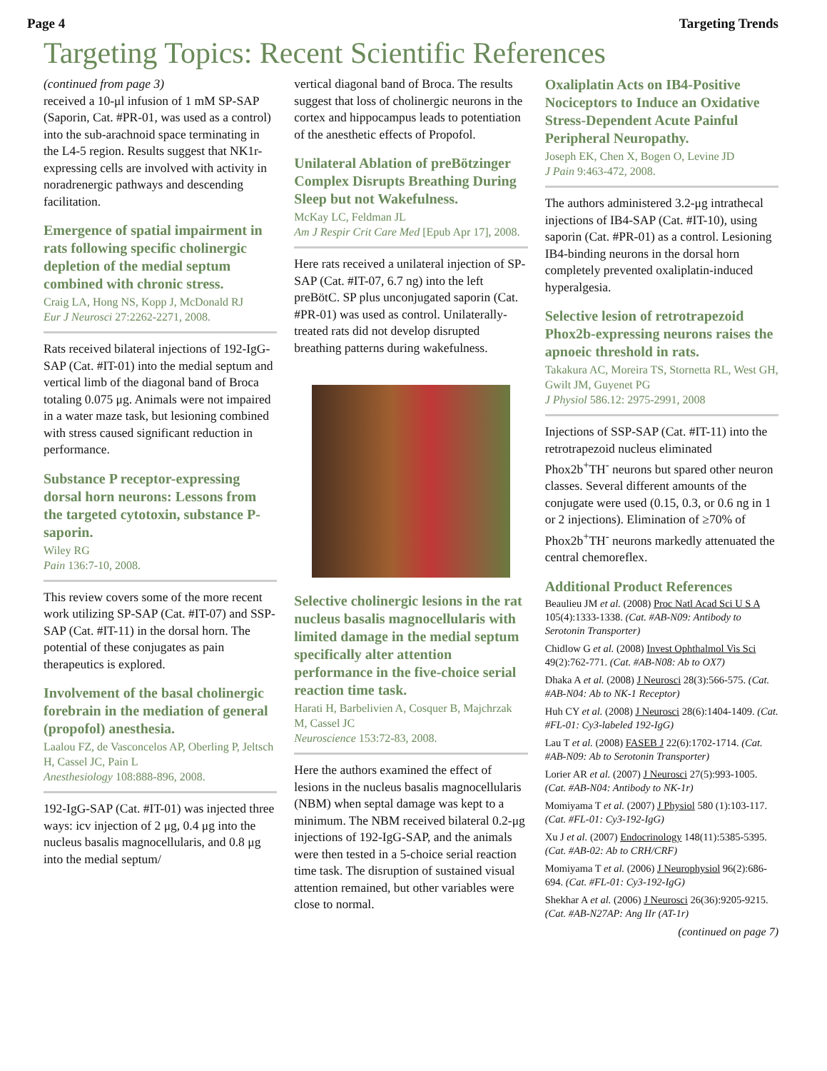Page 4 Targeting Trends
Targeting Topics: Recent Scientific References
(continued from page 3)
received a 10-μl infusion of 1 mM SP-SAP (Saporin, Cat. #PR-01, was used as a control) into the sub-arachnoid space terminating in the L4-5 region. Results suggest that NK1r-expressing cells are involved with activity in noradrenergic pathways and descending facilitation.
Emergence of spatial impairment in rats following specific cholinergic depletion of the medial septum combined with chronic stress.
Craig LA, Hong NS, Kopp J, McDonald RJ
Eur J Neurosci 27:2262-2271, 2008.
Rats received bilateral injections of 192-IgG-SAP (Cat. #IT-01) into the medial septum and vertical limb of the diagonal band of Broca totaling 0.075 μg. Animals were not impaired in a water maze task, but lesioning combined with stress caused significant reduction in performance.
Substance P receptor-expressing dorsal horn neurons: Lessons from the targeted cytotoxin, substance P-saporin.
Wiley RG
Pain 136:7-10, 2008.
This review covers some of the more recent work utilizing SP-SAP (Cat. #IT-07) and SSP-SAP (Cat. #IT-11) in the dorsal horn. The potential of these conjugates as pain therapeutics is explored.
Involvement of the basal cholinergic forebrain in the mediation of general (propofol) anesthesia.
Laalou FZ, de Vasconcelos AP, Oberling P, Jeltsch H, Cassel JC, Pain L
Anesthesiology 108:888-896, 2008.
192-IgG-SAP (Cat. #IT-01) was injected three ways: icv injection of 2 μg, 0.4 μg into the nucleus basalis magnocellularis, and 0.8 μg into the medial septum/
vertical diagonal band of Broca. The results suggest that loss of cholinergic neurons in the cortex and hippocampus leads to potentiation of the anesthetic effects of Propofol.
Unilateral Ablation of preBötzinger Complex Disrupts Breathing During Sleep but not Wakefulness.
McKay LC, Feldman JL
Am J Respir Crit Care Med [Epub Apr 17], 2008.
Here rats received a unilateral injection of SP-SAP (Cat. #IT-07, 6.7 ng) into the left preBötC. SP plus unconjugated saporin (Cat. #PR-01) was used as control. Unilaterally-treated rats did not develop disrupted breathing patterns during wakefulness.
Selective cholinergic lesions in the rat nucleus basalis magnocellularis with limited damage in the medial septum specifically alter attention performance in the five-choice serial reaction time task.
Harati H, Barbelivien A, Cosquer B, Majchrzak M, Cassel JC
Neuroscience 153:72-83, 2008.
Here the authors examined the effect of lesions in the nucleus basalis magnocellularis (NBM) when septal damage was kept to a minimum. The NBM received bilateral 0.2-μg injections of 192-IgG-SAP, and the animals were then tested in a 5-choice serial reaction time task. The disruption of sustained visual attention remained, but other variables were close to normal.
Oxaliplatin Acts on IB4-Positive Nociceptors to Induce an Oxidative Stress-Dependent Acute Painful Peripheral Neuropathy.
Joseph EK, Chen X, Bogen O, Levine JD
J Pain 9:463-472, 2008.
The authors administered 3.2-μg intrathecal injections of IB4-SAP (Cat. #IT-10), using saporin (Cat. #PR-01) as a control. Lesioning IB4-binding neurons in the dorsal horn completely prevented oxaliplatin-induced hyperalgesia.
Selective lesion of retrotrapezoid Phox2b-expressing neurons raises the apnoeic threshold in rats.
Takakura AC, Moreira TS, Stornetta RL, West GH, Gwilt JM, Guyenet PG
J Physiol 586.12: 2975-2991, 2008
Injections of SSP-SAP (Cat. #IT-11) into the retrotrapezoid nucleus eliminated Phox2b<sup>+</sup>TH<sup>-</sup> neurons but spared other neuron classes. Several different amounts of the conjugate were used (0.15, 0.3, or 0.6 ng in 1 or 2 injections). Elimination of ≥70% of Phox2b<sup>+</sup>TH<sup>-</sup> neurons markedly attenuated the central chemoreflex.
Additional Product References
Beaulieu JM et al. (2008) Proc Natl Acad Sci U S A 105(4):1333-1338. (Cat. #AB-N09: Antibody to Serotonin Transporter)
Chidlow G et al. (2008) Invest Ophthalmol Vis Sci 49(2):762-771. (Cat. #AB-N08: Ab to OX7)
Dhaka A et al. (2008) J Neurosci 28(3):566-575. (Cat. #AB-N04: Ab to NK-1 Receptor)
Huh CY et al. (2008) J Neurosci 28(6):1404-1409. (Cat. #FL-01: Cy3-labeled 192-IgG)
Lau T et al. (2008) FASEB J 22(6):1702-1714. (Cat. #AB-N09: Ab to Serotonin Transporter)
Lorier AR et al. (2007) J Neurosci 27(5):993-1005. (Cat. #AB-N04: Antibody to NK-1r)
Momiyama T et al. (2007) J Physiol 580 (1):103-117. (Cat. #FL-01: Cy3-192-IgG)
Xu J et al. (2007) Endocrinology 148(11):5385-5395. (Cat. #AB-02: Ab to CRH/CRF)
Momiyama T et al. (2006) J Neurophysiol 96(2):686-694. (Cat. #FL-01: Cy3-192-IgG)
Shekhar A et al. (2006) J Neurosci 26(36):9205-9215. (Cat. #AB-N27AP: Ang IIr (AT-1r)
(continued on page 7)